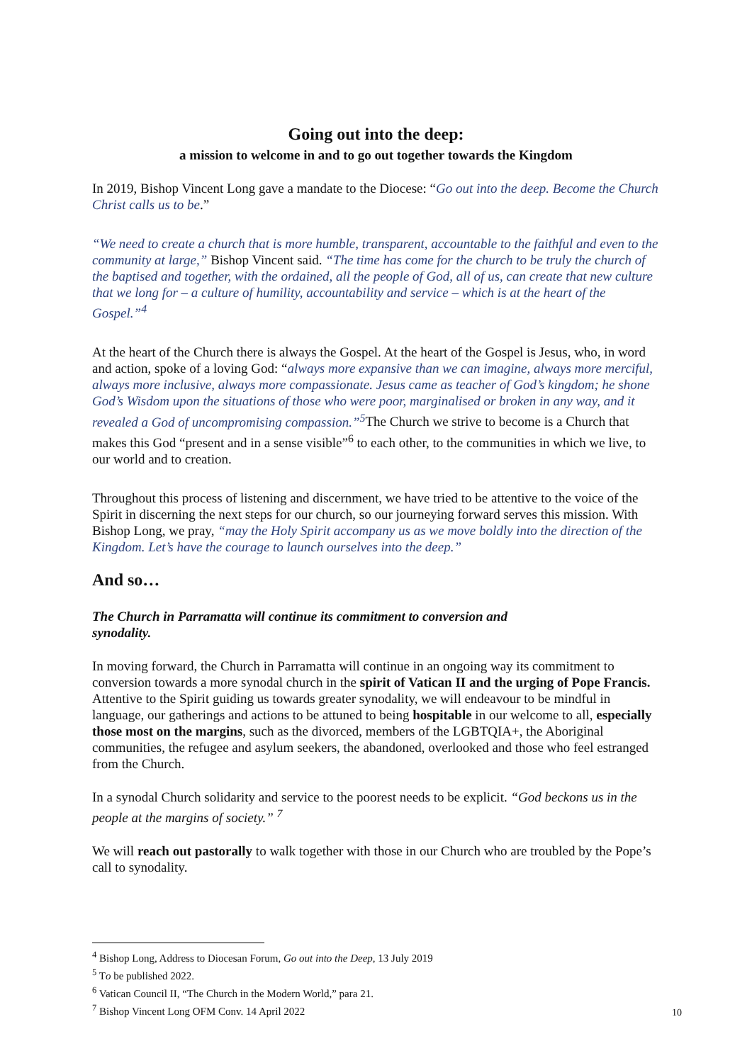Going out into the deep:
a mission to welcome in and to go out together towards the Kingdom
In 2019, Bishop Vincent Long gave a mandate to the Diocese: “Go out into the deep. Become the Church Christ calls us to be.”
“We need to create a church that is more humble, transparent, accountable to the faithful and even to the community at large,” Bishop Vincent said. “The time has come for the church to be truly the church of the baptised and together, with the ordained, all the people of God, all of us, can create that new culture that we long for – a culture of humility, accountability and service – which is at the heart of the Gospel.”<sup>4</sup>
At the heart of the Church there is always the Gospel. At the heart of the Gospel is Jesus, who, in word and action, spoke of a loving God: “always more expansive than we can imagine, always more merciful, always more inclusive, always more compassionate. Jesus came as teacher of God’s kingdom; he shone God’s Wisdom upon the situations of those who were poor, marginalised or broken in any way, and it revealed a God of uncompromising compassion.”<sup>5</sup> The Church we strive to become is a Church that makes this God “present and in a sense visible”<sup>6</sup> to each other, to the communities in which we live, to our world and to creation.
Throughout this process of listening and discernment, we have tried to be attentive to the voice of the Spirit in discerning the next steps for our church, so our journeying forward serves this mission. With Bishop Long, we pray, “may the Holy Spirit accompany us as we move boldly into the direction of the Kingdom. Let’s have the courage to launch ourselves into the deep.”
And so…
The Church in Parramatta will continue its commitment to conversion and
synodality.
In moving forward, the Church in Parramatta will continue in an ongoing way its commitment to conversion towards a more synodal church in the spirit of Vatican II and the urging of Pope Francis. Attentive to the Spirit guiding us towards greater synodality, we will endeavour to be mindful in language, our gatherings and actions to be attuned to being hospitable in our welcome to all, especially those most on the margins, such as the divorced, members of the LGBTQIA+, the Aboriginal communities, the refugee and asylum seekers, the abandoned, overlooked and those who feel estranged from the Church.
In a synodal Church solidarity and service to the poorest needs to be explicit. “God beckons us in the people at the margins of society.” <sup>7</sup>
We will reach out pastorally to walk together with those in our Church who are troubled by the Pope’s call to synodality.
<sup>4</sup> Bishop Long, Address to Diocesan Forum, Go out into the Deep, 13 July 2019
<sup>5</sup> To be published 2022.
<sup>6</sup> Vatican Council II, “The Church in the Modern World,” para 21.
<sup>7</sup> Bishop Vincent Long OFM Conv. 14 April 2022
10